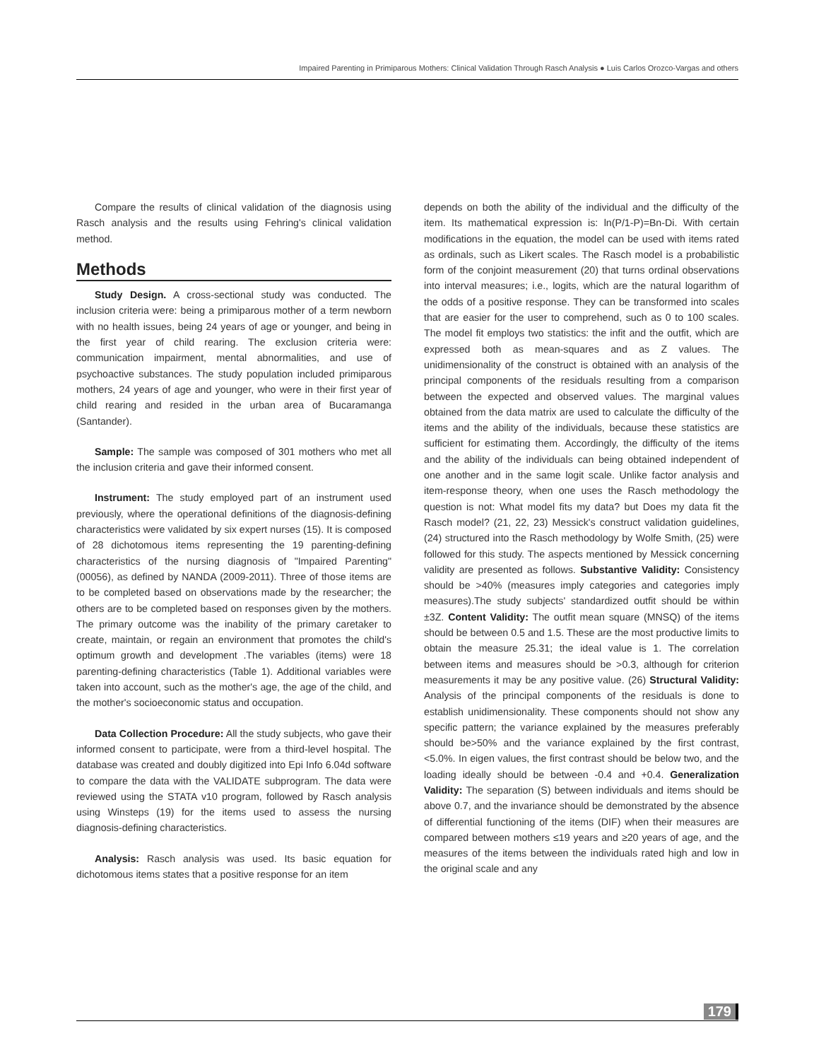Impaired Parenting in Primiparous Mothers: Clinical Validation Through Rasch Analysis ● Luis Carlos Orozco-Vargas and others
Compare the results of clinical validation of the diagnosis using Rasch analysis and the results using Fehring's clinical validation method.
Methods
Study Design. A cross-sectional study was conducted. The inclusion criteria were: being a primiparous mother of a term newborn with no health issues, being 24 years of age or younger, and being in the first year of child rearing. The exclusion criteria were: communication impairment, mental abnormalities, and use of psychoactive substances. The study population included primiparous mothers, 24 years of age and younger, who were in their first year of child rearing and resided in the urban area of Bucaramanga (Santander).
Sample: The sample was composed of 301 mothers who met all the inclusion criteria and gave their informed consent.
Instrument: The study employed part of an instrument used previously, where the operational definitions of the diagnosis-defining characteristics were validated by six expert nurses (15). It is composed of 28 dichotomous items representing the 19 parenting-defining characteristics of the nursing diagnosis of "Impaired Parenting" (00056), as defined by NANDA (2009-2011). Three of those items are to be completed based on observations made by the researcher; the others are to be completed based on responses given by the mothers. The primary outcome was the inability of the primary caretaker to create, maintain, or regain an environment that promotes the child's optimum growth and development .The variables (items) were 18 parenting-defining characteristics (Table 1). Additional variables were taken into account, such as the mother's age, the age of the child, and the mother's socioeconomic status and occupation.
Data Collection Procedure: All the study subjects, who gave their informed consent to participate, were from a third-level hospital. The database was created and doubly digitized into Epi Info 6.04d software to compare the data with the VALIDATE subprogram. The data were reviewed using the STATA v10 program, followed by Rasch analysis using Winsteps (19) for the items used to assess the nursing diagnosis-defining characteristics.
Analysis: Rasch analysis was used. Its basic equation for dichotomous items states that a positive response for an item
depends on both the ability of the individual and the difficulty of the item. Its mathematical expression is: ln(P/1-P)=Bn-Di. With certain modifications in the equation, the model can be used with items rated as ordinals, such as Likert scales. The Rasch model is a probabilistic form of the conjoint measurement (20) that turns ordinal observations into interval measures; i.e., logits, which are the natural logarithm of the odds of a positive response. They can be transformed into scales that are easier for the user to comprehend, such as 0 to 100 scales. The model fit employs two statistics: the infit and the outfit, which are expressed both as mean-squares and as Z values. The unidimensionality of the construct is obtained with an analysis of the principal components of the residuals resulting from a comparison between the expected and observed values. The marginal values obtained from the data matrix are used to calculate the difficulty of the items and the ability of the individuals, because these statistics are sufficient for estimating them. Accordingly, the difficulty of the items and the ability of the individuals can being obtained independent of one another and in the same logit scale. Unlike factor analysis and item-response theory, when one uses the Rasch methodology the question is not: What model fits my data? but Does my data fit the Rasch model? (21, 22, 23) Messick's construct validation guidelines, (24) structured into the Rasch methodology by Wolfe Smith, (25) were followed for this study. The aspects mentioned by Messick concerning validity are presented as follows. Substantive Validity: Consistency should be >40% (measures imply categories and categories imply measures).The study subjects' standardized outfit should be within ±3Z. Content Validity: The outfit mean square (MNSQ) of the items should be between 0.5 and 1.5. These are the most productive limits to obtain the measure 25.31; the ideal value is 1. The correlation between items and measures should be >0.3, although for criterion measurements it may be any positive value. (26) Structural Validity: Analysis of the principal components of the residuals is done to establish unidimensionality. These components should not show any specific pattern; the variance explained by the measures preferably should be>50% and the variance explained by the first contrast, <5.0%. In eigen values, the first contrast should be below two, and the loading ideally should be between -0.4 and +0.4. Generalization Validity: The separation (S) between individuals and items should be above 0.7, and the invariance should be demonstrated by the absence of differential functioning of the items (DIF) when their measures are compared between mothers ≤19 years and ≥20 years of age, and the measures of the items between the individuals rated high and low in the original scale and any
179